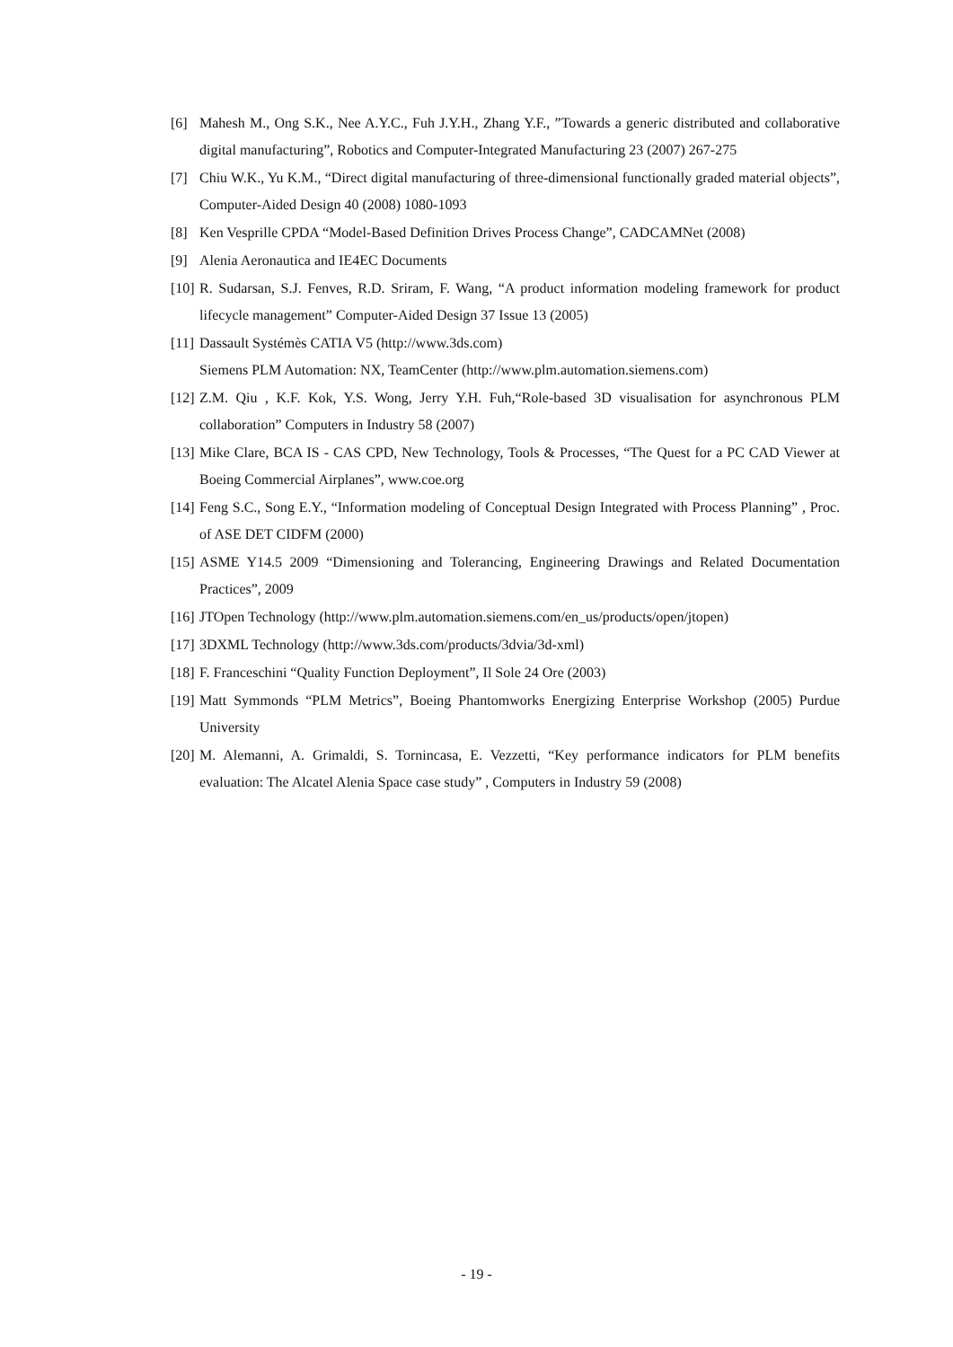[6] Mahesh M., Ong S.K., Nee A.Y.C., Fuh J.Y.H., Zhang Y.F., ”Towards a generic distributed and collaborative digital manufacturing”, Robotics and Computer-Integrated Manufacturing 23 (2007) 267-275
[7] Chiu W.K., Yu K.M., “Direct digital manufacturing of three-dimensional functionally graded material objects”, Computer-Aided Design 40 (2008) 1080-1093
[8] Ken Vesprille CPDA “Model-Based Definition Drives Process Change”, CADCAMNet (2008)
[9] Alenia Aeronautica and IE4EC Documents
[10] R. Sudarsan, S.J. Fenves, R.D. Sriram, F. Wang, “A product information modeling framework for product lifecycle management” Computer-Aided Design 37 Issue 13 (2005)
[11] Dassault Systémès CATIA V5 (http://www.3ds.com)
Siemens PLM Automation: NX, TeamCenter (http://www.plm.automation.siemens.com)
[12] Z.M. Qiu , K.F. Kok, Y.S. Wong, Jerry Y.H. Fuh,“Role-based 3D visualisation for asynchronous PLM collaboration” Computers in Industry 58 (2007)
[13] Mike Clare, BCA IS - CAS CPD, New Technology, Tools & Processes, “The Quest for a PC CAD Viewer at Boeing Commercial Airplanes”, www.coe.org
[14] Feng S.C., Song E.Y., “Information modeling of Conceptual Design Integrated with Process Planning” , Proc. of ASE DET CIDFM (2000)
[15] ASME Y14.5 2009 “Dimensioning and Tolerancing, Engineering Drawings and Related Documentation Practices”, 2009
[16] JTOpen Technology (http://www.plm.automation.siemens.com/en_us/products/open/jtopen)
[17] 3DXML Technology (http://www.3ds.com/products/3dvia/3d-xml)
[18] F. Franceschini “Quality Function Deployment”, Il Sole 24 Ore (2003)
[19] Matt Symmonds “PLM Metrics”, Boeing Phantomworks Energizing Enterprise Workshop (2005) Purdue University
[20] M. Alemanni, A. Grimaldi, S. Tornincasa, E. Vezzetti, “Key performance indicators for PLM benefits evaluation: The Alcatel Alenia Space case study” , Computers in Industry 59 (2008)
- 19 -